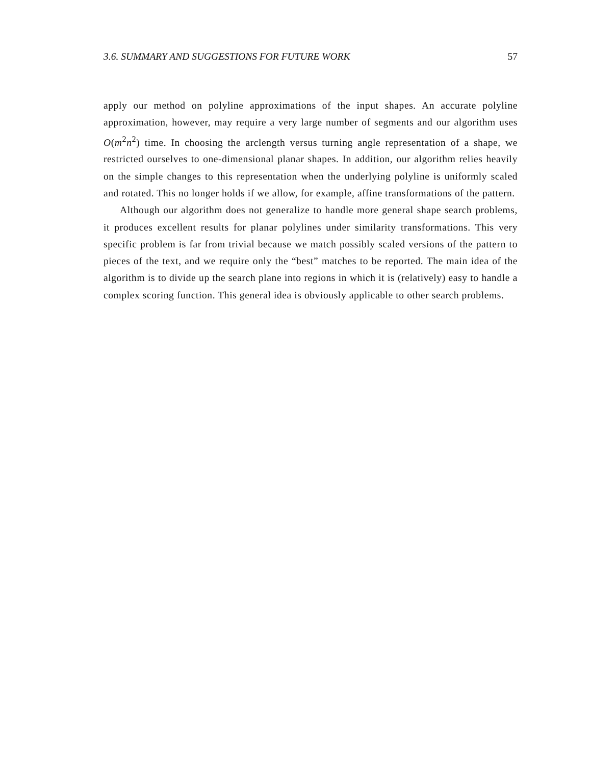3.6. SUMMARY AND SUGGESTIONS FOR FUTURE WORK 57
apply our method on polyline approximations of the input shapes. An accurate polyline approximation, however, may require a very large number of segments and our algorithm uses O(m<sup>2</sup>n<sup>2</sup>) time. In choosing the arclength versus turning angle representation of a shape, we restricted ourselves to one-dimensional planar shapes. In addition, our algorithm relies heavily on the simple changes to this representation when the underlying polyline is uniformly scaled and rotated. This no longer holds if we allow, for example, affine transformations of the pattern.
Although our algorithm does not generalize to handle more general shape search problems, it produces excellent results for planar polylines under similarity transformations. This very specific problem is far from trivial because we match possibly scaled versions of the pattern to pieces of the text, and we require only the “best” matches to be reported. The main idea of the algorithm is to divide up the search plane into regions in which it is (relatively) easy to handle a complex scoring function. This general idea is obviously applicable to other search problems.